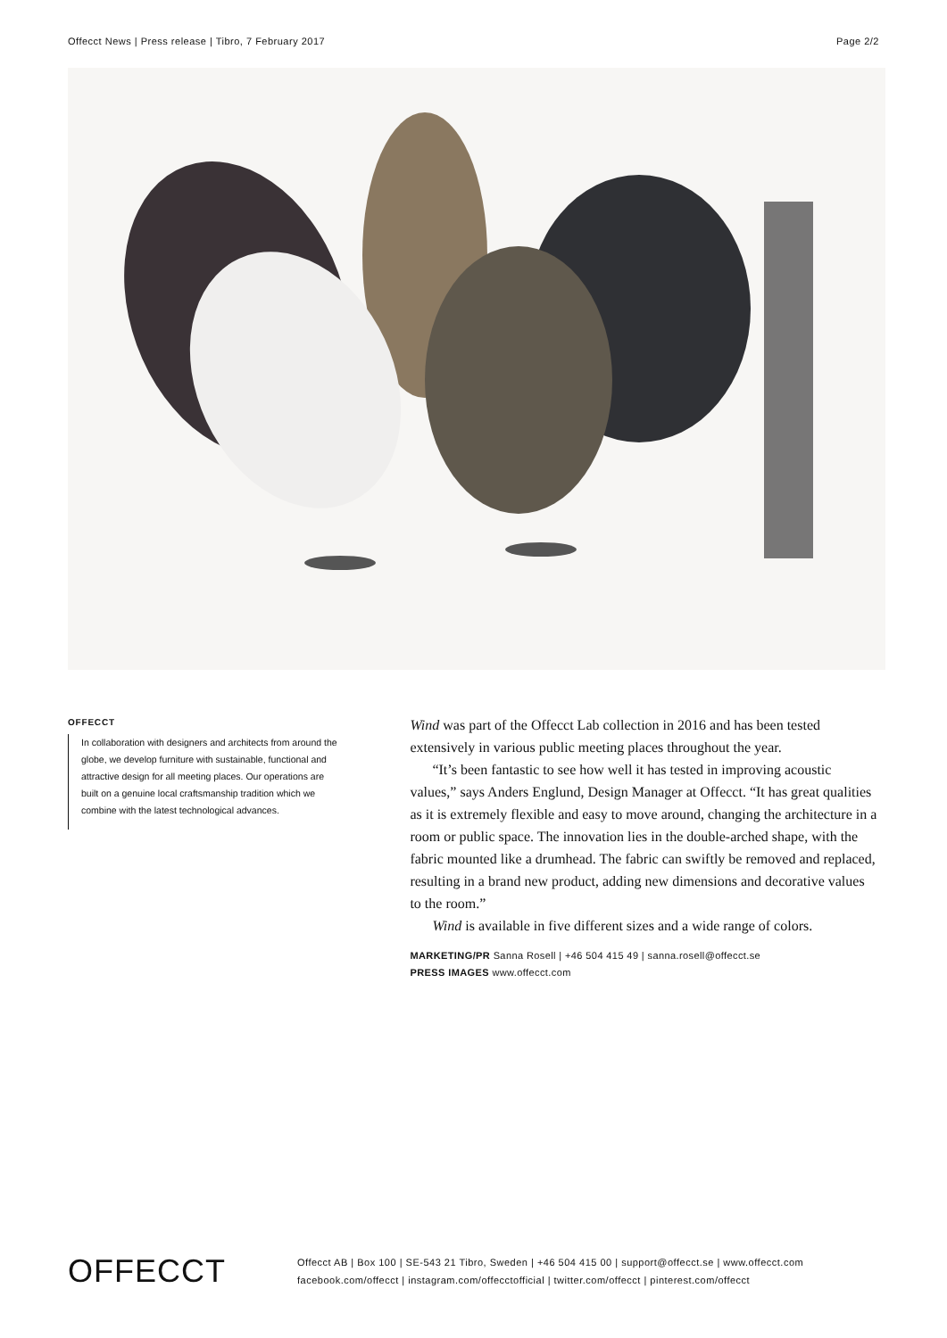Offecct News | Press release | Tibro, 7 February 2017 Page 2/2
OFFECCT
In collaboration with designers and architects from around the globe, we develop furniture with sustainable, functional and attractive design for all meeting places. Our operations are built on a genuine local craftsmanship tradition which we combine with the latest technological advances.
Wind was part of the Offecct Lab collection in 2016 and has been tested extensively in various public meeting places throughout the year.
“It’s been fantastic to see how well it has tested in improving acoustic values,” says Anders Englund, Design Manager at Offecct. “It has great qualities as it is extremely flexible and easy to move around, changing the architecture in a room or public space. The innovation lies in the double-arched shape, with the fabric mounted like a drumhead. The fabric can swiftly be removed and replaced, resulting in a brand new product, adding new dimensions and decorative values to the room.”
Wind is available in five different sizes and a wide range of colors.
MARKETING/PR Sanna Rosell | +46 504 415 49 | sanna.rosell@offecct.se
PRESS IMAGES www.offecct.com
OFFECCT
Offecct AB | Box 100 | SE-543 21 Tibro, Sweden | +46 504 415 00 | support@offecct.se | www.offecct.com
facebook.com/offecct | instagram.com/offecctofficial | twitter.com/offecct | pinterest.com/offecct